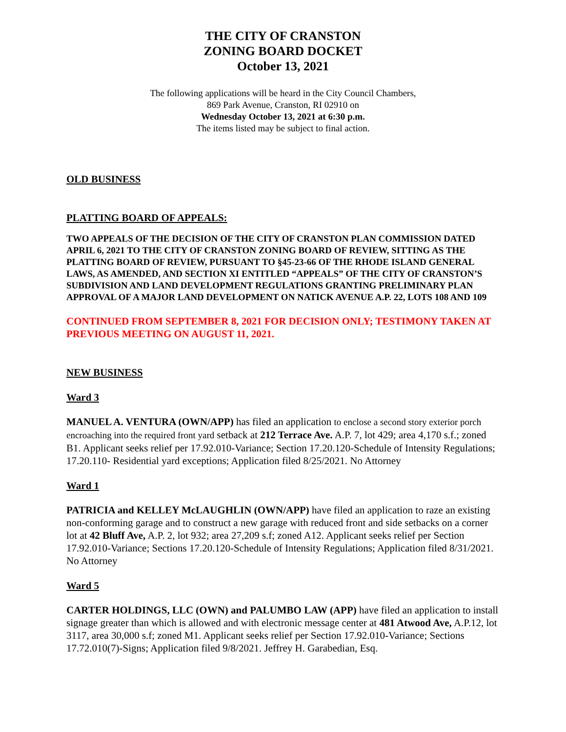THE CITY OF CRANSTON
ZONING BOARD DOCKET
October 13, 2021
The following applications will be heard in the City Council Chambers,
869 Park Avenue, Cranston, RI 02910 on
Wednesday October 13, 2021 at 6:30 p.m.
The items listed may be subject to final action.
OLD BUSINESS
PLATTING BOARD OF APPEALS:
TWO APPEALS OF THE DECISION OF THE CITY OF CRANSTON PLAN COMMISSION DATED APRIL 6, 2021 TO THE CITY OF CRANSTON ZONING BOARD OF REVIEW, SITTING AS THE PLATTING BOARD OF REVIEW, PURSUANT TO §45-23-66 OF THE RHODE ISLAND GENERAL LAWS, AS AMENDED, AND SECTION XI ENTITLED “APPEALS” OF THE CITY OF CRANSTON’S SUBDIVISION AND LAND DEVELOPMENT REGULATIONS GRANTING PRELIMINARY PLAN APPROVAL OF A MAJOR LAND DEVELOPMENT ON NATICK AVENUE A.P. 22, LOTS 108 AND 109
CONTINUED FROM SEPTEMBER 8, 2021 FOR DECISION ONLY; TESTIMONY TAKEN AT PREVIOUS MEETING ON AUGUST 11, 2021.
NEW BUSINESS
Ward 3
MANUEL A. VENTURA (OWN/APP) has filed an application to enclose a second story exterior porch encroaching into the required front yard setback at 212 Terrace Ave. A.P. 7, lot 429; area 4,170 s.f.; zoned B1. Applicant seeks relief per 17.92.010-Variance; Section 17.20.120-Schedule of Intensity Regulations; 17.20.110- Residential yard exceptions; Application filed 8/25/2021. No Attorney
Ward 1
PATRICIA and KELLEY McLAUGHLIN (OWN/APP) have filed an application to raze an existing non-conforming garage and to construct a new garage with reduced front and side setbacks on a corner lot at 42 Bluff Ave, A.P. 2, lot 932; area 27,209 s.f; zoned A12. Applicant seeks relief per Section 17.92.010-Variance; Sections 17.20.120-Schedule of Intensity Regulations; Application filed 8/31/2021. No Attorney
Ward 5
CARTER HOLDINGS, LLC (OWN) and PALUMBO LAW (APP) have filed an application to install signage greater than which is allowed and with electronic message center at 481 Atwood Ave, A.P.12, lot 3117, area 30,000 s.f; zoned M1. Applicant seeks relief per Section 17.92.010-Variance; Sections 17.72.010(7)-Signs; Application filed 9/8/2021. Jeffrey H. Garabedian, Esq.